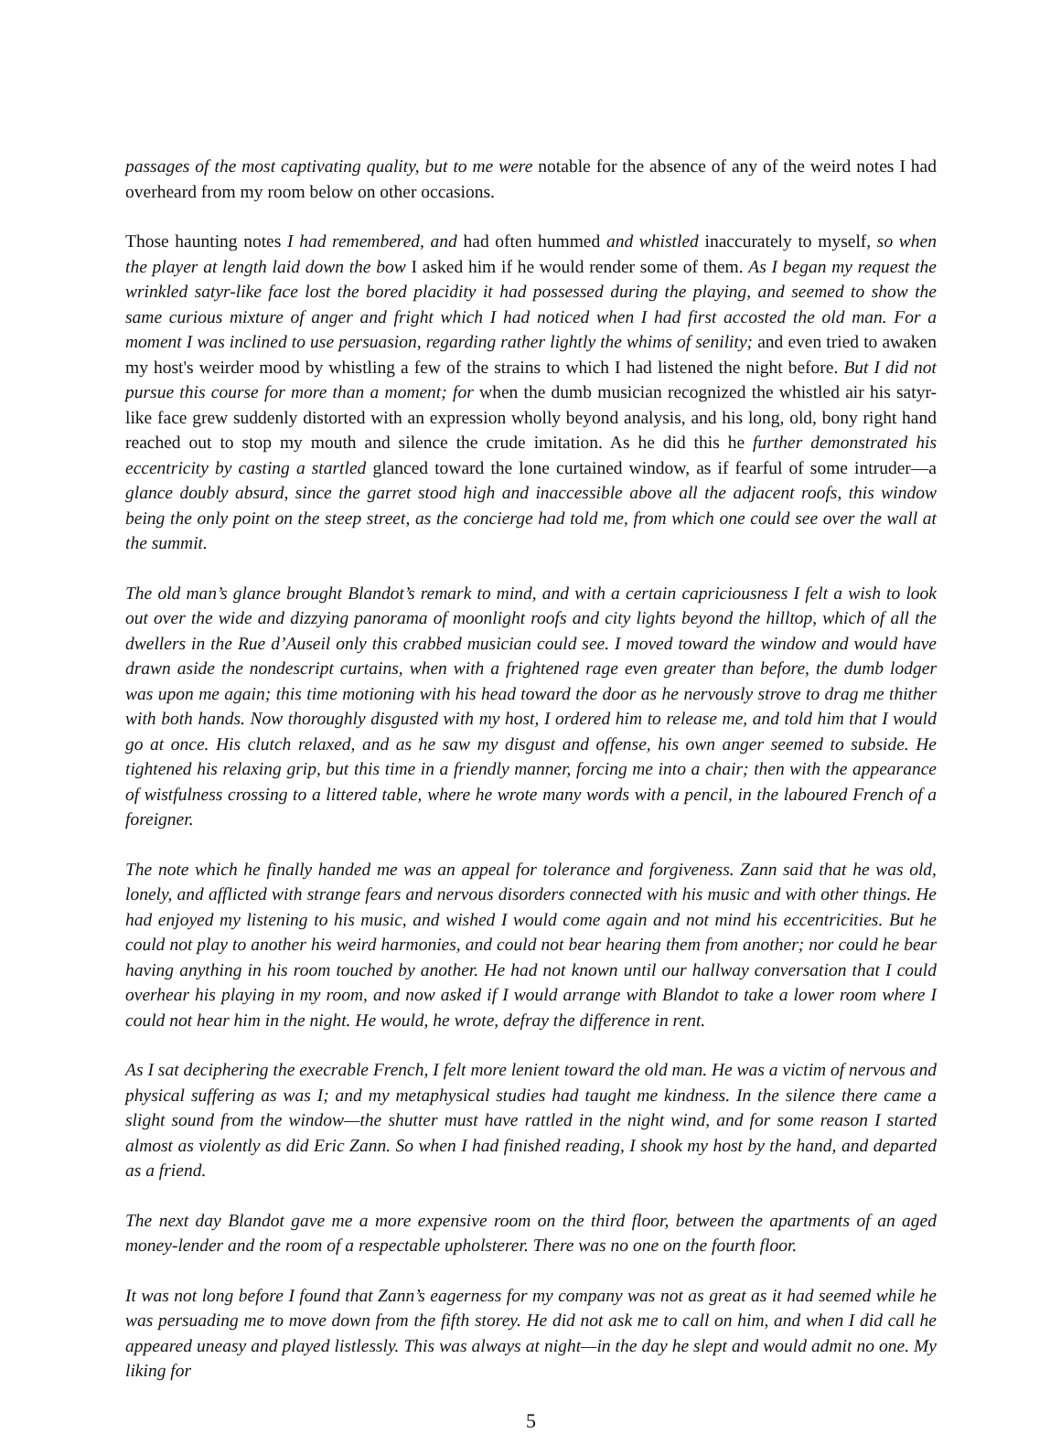passages of the most captivating quality, but to me were notable for the absence of any of the weird notes I had overheard from my room below on other occasions.
Those haunting notes I had remembered, and had often hummed and whistled inaccurately to myself, so when the player at length laid down the bow I asked him if he would render some of them. As I began my request the wrinkled satyr-like face lost the bored placidity it had possessed during the playing, and seemed to show the same curious mixture of anger and fright which I had noticed when I had first accosted the old man. For a moment I was inclined to use persuasion, regarding rather lightly the whims of senility; and even tried to awaken my host's weirder mood by whistling a few of the strains to which I had listened the night before. But I did not pursue this course for more than a moment; for when the dumb musician recognized the whistled air his satyr-like face grew suddenly distorted with an expression wholly beyond analysis, and his long, old, bony right hand reached out to stop my mouth and silence the crude imitation. As he did this he further demonstrated his eccentricity by casting a startled glanced toward the lone curtained window, as if fearful of some intruder—a glance doubly absurd, since the garret stood high and inaccessible above all the adjacent roofs, this window being the only point on the steep street, as the concierge had told me, from which one could see over the wall at the summit.
The old man’s glance brought Blandot’s remark to mind, and with a certain capriciousness I felt a wish to look out over the wide and dizzying panorama of moonlight roofs and city lights beyond the hilltop, which of all the dwellers in the Rue d’Auseil only this crabbed musician could see. I moved toward the window and would have drawn aside the nondescript curtains, when with a frightened rage even greater than before, the dumb lodger was upon me again; this time motioning with his head toward the door as he nervously strove to drag me thither with both hands. Now thoroughly disgusted with my host, I ordered him to release me, and told him that I would go at once. His clutch relaxed, and as he saw my disgust and offense, his own anger seemed to subside. He tightened his relaxing grip, but this time in a friendly manner, forcing me into a chair; then with the appearance of wistfulness crossing to a littered table, where he wrote many words with a pencil, in the laboured French of a foreigner.
The note which he finally handed me was an appeal for tolerance and forgiveness. Zann said that he was old, lonely, and afflicted with strange fears and nervous disorders connected with his music and with other things. He had enjoyed my listening to his music, and wished I would come again and not mind his eccentricities. But he could not play to another his weird harmonies, and could not bear hearing them from another; nor could he bear having anything in his room touched by another. He had not known until our hallway conversation that I could overhear his playing in my room, and now asked if I would arrange with Blandot to take a lower room where I could not hear him in the night. He would, he wrote, defray the difference in rent.
As I sat deciphering the execrable French, I felt more lenient toward the old man. He was a victim of nervous and physical suffering as was I; and my metaphysical studies had taught me kindness. In the silence there came a slight sound from the window—the shutter must have rattled in the night wind, and for some reason I started almost as violently as did Eric Zann. So when I had finished reading, I shook my host by the hand, and departed as a friend.
The next day Blandot gave me a more expensive room on the third floor, between the apartments of an aged money-lender and the room of a respectable upholsterer. There was no one on the fourth floor.
It was not long before I found that Zann’s eagerness for my company was not as great as it had seemed while he was persuading me to move down from the fifth storey. He did not ask me to call on him, and when I did call he appeared uneasy and played listlessly. This was always at night—in the day he slept and would admit no one. My liking for
5